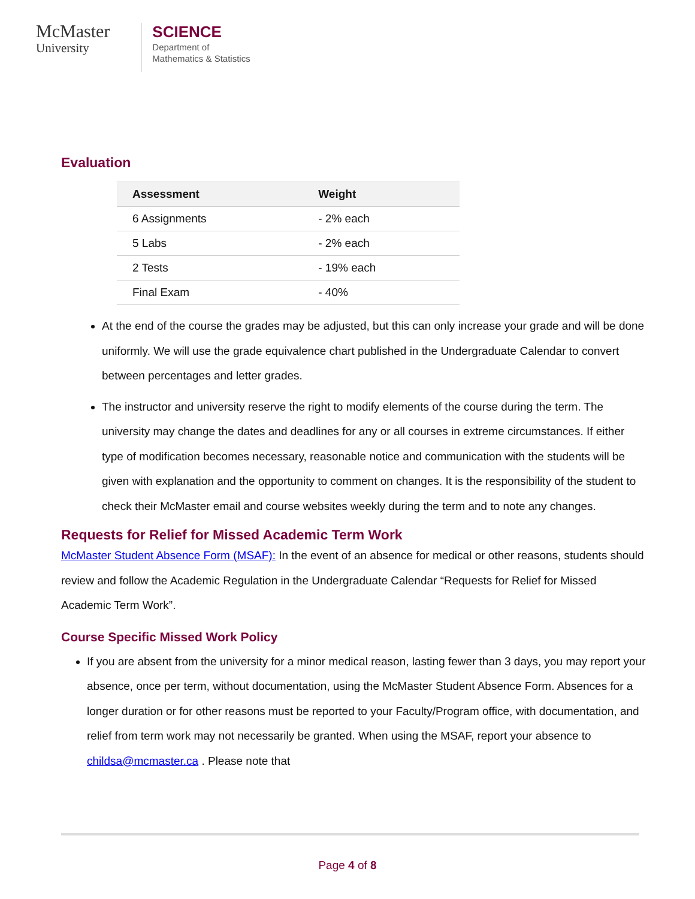McMaster
University
SCIENCE
Department of
Mathematics & Statistics
Evaluation
| Assessment | Weight |
| --- | --- |
| 6 Assignments | - 2% each |
| 5 Labs | - 2% each |
| 2 Tests | - 19% each |
| Final Exam | - 40% |
At the end of the course the grades may be adjusted, but this can only increase your grade and will be done uniformly. We will use the grade equivalence chart published in the Undergraduate Calendar to convert between percentages and letter grades.
The instructor and university reserve the right to modify elements of the course during the term. The university may change the dates and deadlines for any or all courses in extreme circumstances. If either type of modification becomes necessary, reasonable notice and communication with the students will be given with explanation and the opportunity to comment on changes. It is the responsibility of the student to check their McMaster email and course websites weekly during the term and to note any changes.
Requests for Relief for Missed Academic Term Work
McMaster Student Absence Form (MSAF): In the event of an absence for medical or other reasons, students should review and follow the Academic Regulation in the Undergraduate Calendar “Requests for Relief for Missed Academic Term Work”.
Course Specific Missed Work Policy
If you are absent from the university for a minor medical reason, lasting fewer than 3 days, you may report your absence, once per term, without documentation, using the McMaster Student Absence Form. Absences for a longer duration or for other reasons must be reported to your Faculty/Program office, with documentation, and relief from term work may not necessarily be granted. When using the MSAF, report your absence to childsa@mcmaster.ca . Please note that
Page 4 of 8